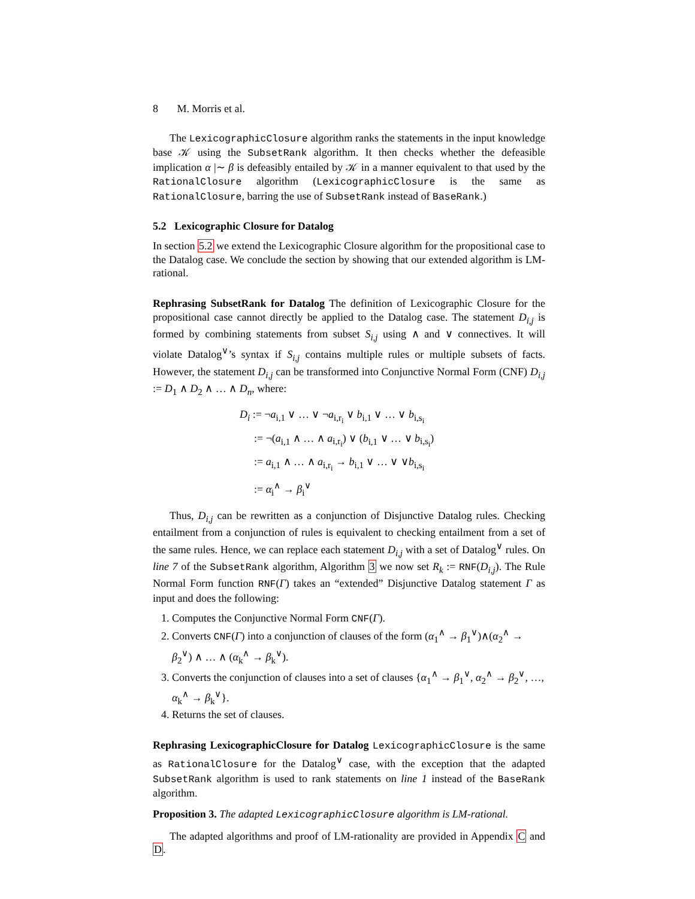8 M. Morris et al.
The LexicographicClosure algorithm ranks the statements in the input knowledge base 𝒦 using the SubsetRank algorithm. It then checks whether the defeasible implication α |∼ β is defeasibly entailed by 𝒦 in a manner equivalent to that used by the RationalClosure algorithm (LexicographicClosure is the same as RationalClosure, barring the use of SubsetRank instead of BaseRank.)
5.2 Lexicographic Closure for Datalog
In section 5.2 we extend the Lexicographic Closure algorithm for the propositional case to the Datalog case. We conclude the section by showing that our extended algorithm is LM-rational.
Rephrasing SubsetRank for Datalog The definition of Lexicographic Closure for the propositional case cannot directly be applied to the Datalog case. The statement D<sub>i,j</sub> is formed by combining statements from subset S<sub>i,j</sub> using ∧ and ∨ connectives. It will violate Datalog<sup>∨</sup>’s syntax if S<sub>i,j</sub> contains multiple rules or multiple subsets of facts. However, the statement D<sub>i,j</sub> can be transformed into Conjunctive Normal Form (CNF) D<sub>i,j</sub> := D<sub>1</sub> ∧ D<sub>2</sub> ∧ … ∧ D<sub>n</sub>, where:
D<sub>i</sub> := ¬a<sub>i,1</sub> ∨ … ∨ ¬a<sub>i,r<sub>i</sub></sub> ∨ b<sub>i,1</sub> ∨ … ∨ b<sub>i,s<sub>i</sub></sub>
:= ¬(a<sub>i,1</sub> ∧ … ∧ a<sub>i,r<sub>i</sub></sub>) ∨ (b<sub>i,1</sub> ∨ … ∨ b<sub>i,s<sub>i</sub></sub>)
:= a<sub>i,1</sub> ∧ … ∧ a<sub>i,r<sub>i</sub></sub> → b<sub>i,1</sub> ∨ … ∨ ∨b<sub>i,s<sub>i</sub></sub>
:= α<sub>i</sub><sup>∧</sup> → β<sub>i</sub><sup>∨</sup>
Thus, D<sub>i,j</sub> can be rewritten as a conjunction of Disjunctive Datalog rules. Checking entailment from a conjunction of rules is equivalent to checking entailment from a set of the same rules. Hence, we can replace each statement D<sub>i,j</sub> with a set of Datalog<sup>∨</sup> rules. On line 7 of the SubsetRank algorithm, Algorithm 3 we now set R<sub>k</sub> := RNF(D<sub>i,j</sub>). The Rule Normal Form function RNF(Γ) takes an “extended” Disjunctive Datalog statement Γ as input and does the following:
1. Computes the Conjunctive Normal Form CNF(Γ).
2. Converts CNF(Γ) into a conjunction of clauses of the form (α<sub>1</sub><sup>∧</sup> → β<sub>1</sub><sup>∨</sup>)∧(α<sub>2</sub><sup>∧</sup> → β<sub>2</sub><sup>∨</sup>) ∧ … ∧ (α<sub>k</sub><sup>∧</sup> → β<sub>k</sub><sup>∨</sup>).
3. Converts the conjunction of clauses into a set of clauses {α<sub>1</sub><sup>∧</sup> → β<sub>1</sub><sup>∨</sup>, α<sub>2</sub><sup>∧</sup> → β<sub>2</sub><sup>∨</sup>, …, α<sub>k</sub><sup>∧</sup> → β<sub>k</sub><sup>∨</sup>}.
4. Returns the set of clauses.
Rephrasing LexicographicClosure for Datalog LexicographicClosure is the same as RationalClosure for the Datalog<sup>∨</sup> case, with the exception that the adapted SubsetRank algorithm is used to rank statements on line 1 instead of the BaseRank algorithm.
Proposition 3. The adapted LexicographicClosure algorithm is LM-rational.
The adapted algorithms and proof of LM-rationality are provided in Appendix C and D.